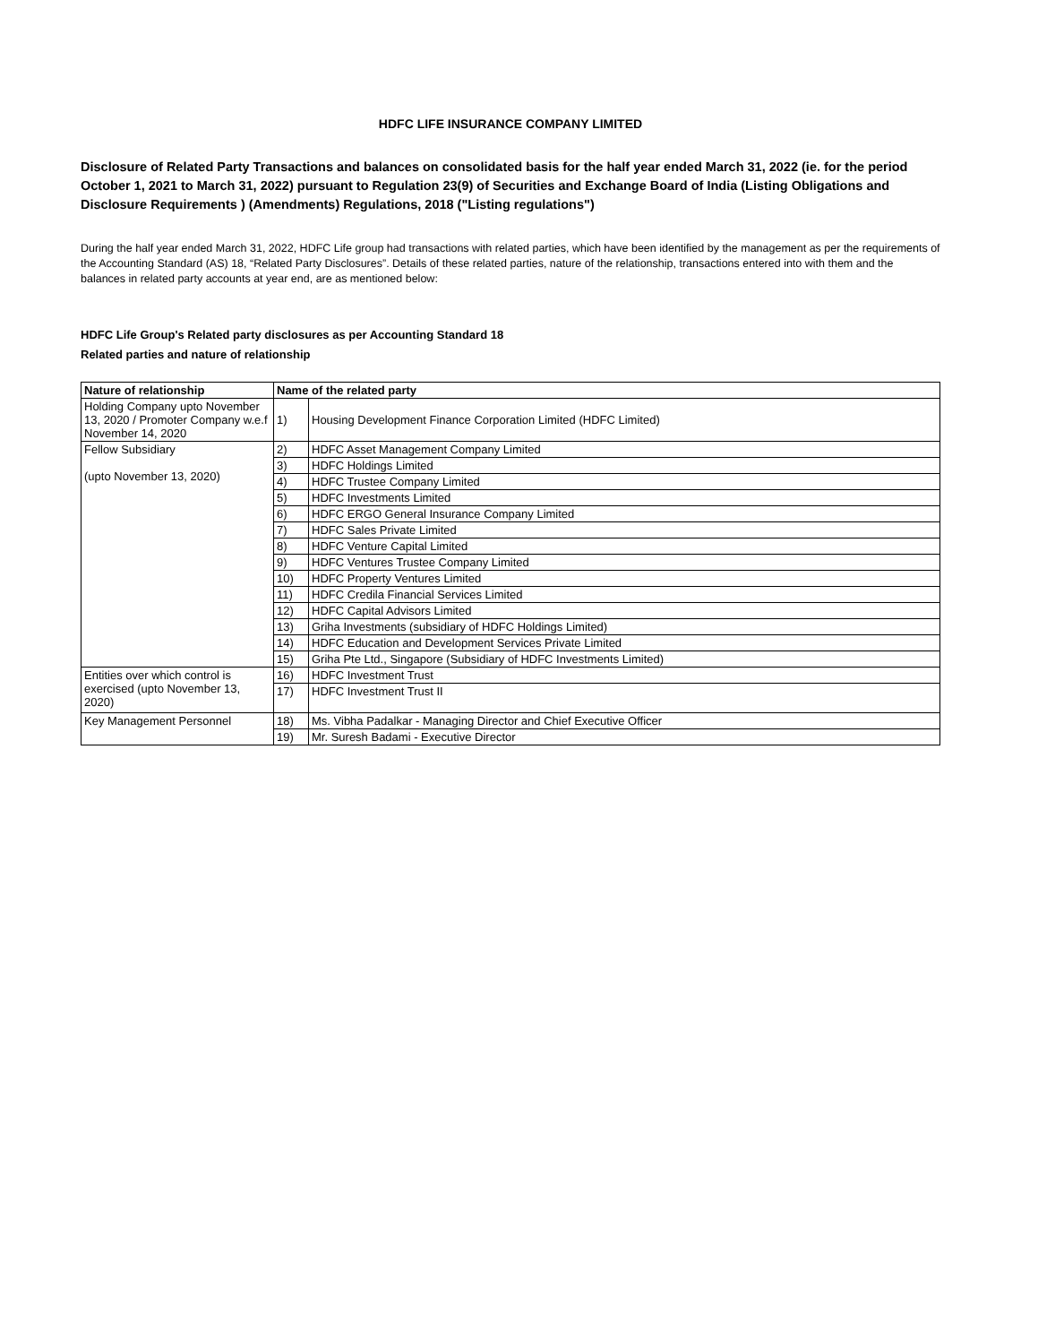HDFC LIFE INSURANCE COMPANY LIMITED
Disclosure of Related Party Transactions and balances on consolidated basis for the half year ended March 31, 2022 (ie. for the period October 1, 2021 to March 31, 2022) pursuant to Regulation 23(9) of Securities and Exchange Board of India (Listing Obligations and Disclosure Requirements ) (Amendments) Regulations, 2018 ("Listing regulations")
During the half year ended March 31, 2022, HDFC Life group had transactions with related parties, which have been identified by the management as per the requirements of the Accounting Standard (AS) 18, “Related Party Disclosures”. Details of these related parties, nature of the relationship, transactions entered into with them and the balances in related party accounts at year end, are as mentioned below:
HDFC Life Group's Related party disclosures as per Accounting Standard 18
Related parties and nature of relationship
| Nature of relationship | Name of the related party | |
| --- | --- | --- |
| Holding Company upto November 13, 2020 / Promoter Company w.e.f November 14, 2020 | 1) | Housing Development Finance Corporation Limited (HDFC Limited) |
| Fellow Subsidiary (upto November 13, 2020) | 2) | HDFC Asset Management Company Limited |
| | 3) | HDFC Holdings Limited |
| | 4) | HDFC Trustee Company Limited |
| | 5) | HDFC Investments Limited |
| | 6) | HDFC ERGO General Insurance Company Limited |
| | 7) | HDFC Sales Private Limited |
| | 8) | HDFC Venture Capital Limited |
| | 9) | HDFC Ventures Trustee Company Limited |
| | 10) | HDFC Property Ventures Limited |
| | 11) | HDFC Credila Financial Services Limited |
| | 12) | HDFC Capital Advisors Limited |
| | 13) | Griha Investments (subsidiary of HDFC Holdings Limited) |
| | 14) | HDFC Education and Development Services Private Limited |
| | 15) | Griha Pte Ltd., Singapore (Subsidiary of HDFC Investments Limited) |
| Entities over which control is exercised (upto November 13, 2020) | 16) | HDFC Investment Trust |
| | 17) | HDFC Investment Trust II |
| Key Management Personnel | 18) | Ms. Vibha Padalkar - Managing Director and Chief Executive Officer |
| | 19) | Mr. Suresh Badami - Executive Director |